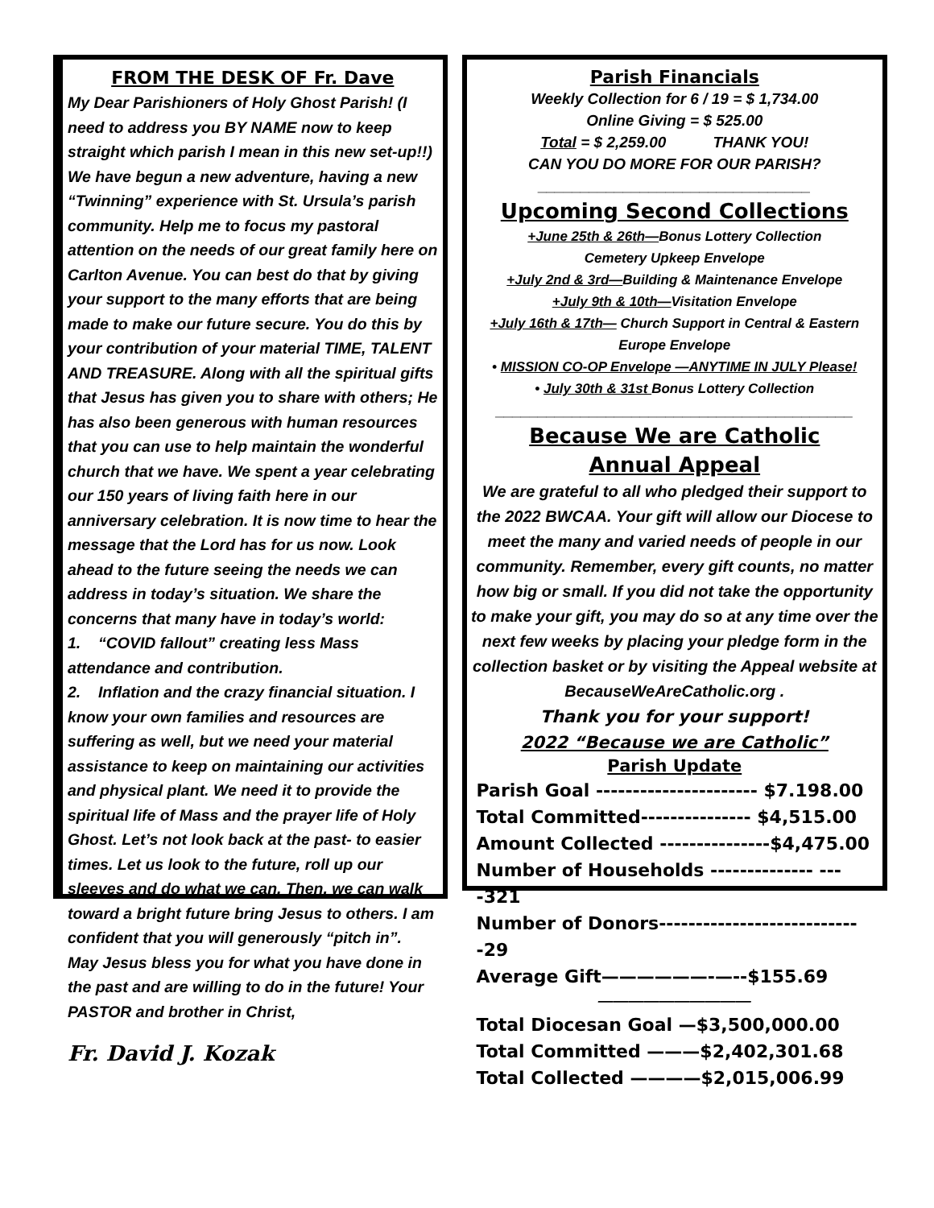FROM THE DESK OF Fr. Dave
My Dear Parishioners of Holy Ghost Parish! (I need to address you BY NAME now to keep straight which parish I mean in this new set-up!!)
We have begun a new adventure, having a new “Twinning” experience with St. Ursula’s parish community. Help me to focus my pastoral attention on the needs of our great family here on Carlton Avenue. You can best do that by giving your support to the many efforts that are being made to make our future secure. You do this by your contribution of your material TIME, TALENT AND TREASURE. Along with all the spiritual gifts that Jesus has given you to share with others; He has also been generous with human resources that you can use to help maintain the wonderful church that we have. We spent a year celebrating our 150 years of living faith here in our anniversary celebration. It is now time to hear the message that the Lord has for us now. Look ahead to the future seeing the needs we can address in today’s situation. We share the concerns that many have in today’s world:
1. “COVID fallout” creating less Mass attendance and contribution.
2. Inflation and the crazy financial situation. I know your own families and resources are suffering as well, but we need your material assistance to keep on maintaining our activities and physical plant. We need it to provide the spiritual life of Mass and the prayer life of Holy Ghost. Let’s not look back at the past- to easier times. Let us look to the future, roll up our sleeves and do what we can. Then, we can walk toward a bright future bring Jesus to others. I am confident that you will generously “pitch in”.
May Jesus bless you for what you have done in the past and are willing to do in the future! Your PASTOR and brother in Christ,
Fr. David J. Kozak
Parish Financials
Weekly Collection for 6 / 19 = $ 1,734.00
Online Giving = $ 525.00
Total = $ 2,259.00 THANK YOU!
CAN YOU DO MORE FOR OUR PARISH?
________________________________
Upcoming Second Collections
+June 25th & 26th—Bonus Lottery Collection
Cemetery Upkeep Envelope
+July 2nd & 3rd—Building & Maintenance Envelope
+July 9th & 10th—Visitation Envelope
+July 16th & 17th— Church Support in Central & Eastern Europe Envelope
• MISSION CO-OP Envelope —ANYTIME IN JULY Please!
• July 30th & 31st Bonus Lottery Collection
__________________________________________
Because We are Catholic
Annual Appeal
We are grateful to all who pledged their support to the 2022 BWCAA. Your gift will allow our Diocese to meet the many and varied needs of people in our community. Remember, every gift counts, no matter how big or small. If you did not take the opportunity to make your gift, you may do so at any time over the next few weeks by placing your pledge form in the collection basket or by visiting the Appeal website at BecauseWeAreCatholic.org .
Thank you for your support!
2022 “Because we are Catholic”
Parish Update
Parish Goal ---------------------- $7.198.00
Total Committed--------------- $4,515.00
Amount Collected ---------------$4,475.00
Number of Households -------------- ----321
Number of Donors----------------------------29
Average Gift——————-—--$155.69
——————————
Total Diocesan Goal —$3,500,000.00
Total Committed ———$2,402,301.68
Total Collected ————$2,015,006.99